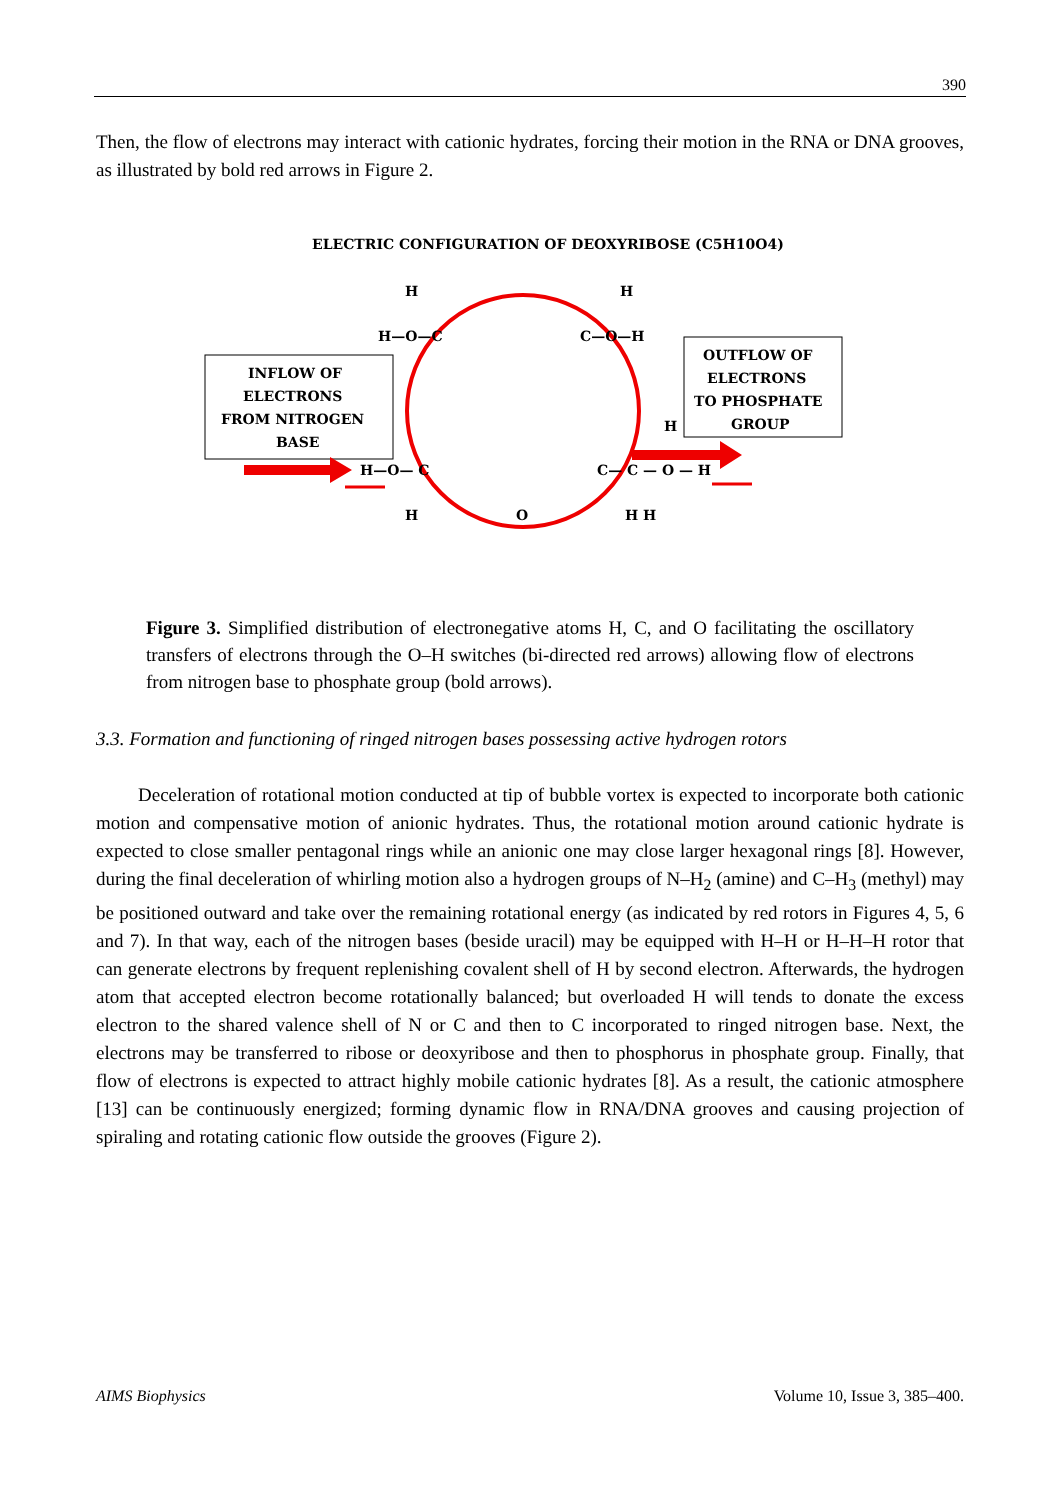390
Then, the flow of electrons may interact with cationic hydrates, forcing their motion in the RNA or DNA grooves, as illustrated by bold red arrows in Figure 2.
ELECTRIC CONFIGURATION OF DEOXYRIBOSE (C5H10O4)
INFLOW OF
ELECTRONS
FROM NITROGEN
BASE
OUTFLOW OF
ELECTRONS
TO PHOSPHATE
GROUP
H
H
H—O—C
C—O—H
H
H—O— C
C— C — O — H
H
O
H H
Figure 3. Simplified distribution of electronegative atoms H, C, and O facilitating the oscillatory transfers of electrons through the O–H switches (bi-directed red arrows) allowing flow of electrons from nitrogen base to phosphate group (bold arrows).
3.3. Formation and functioning of ringed nitrogen bases possessing active hydrogen rotors
Deceleration of rotational motion conducted at tip of bubble vortex is expected to incorporate both cationic motion and compensative motion of anionic hydrates. Thus, the rotational motion around cationic hydrate is expected to close smaller pentagonal rings while an anionic one may close larger hexagonal rings [8]. However, during the final deceleration of whirling motion also a hydrogen groups of N–H<sub>2</sub> (amine) and C–H<sub>3</sub> (methyl) may be positioned outward and take over the remaining rotational energy (as indicated by red rotors in Figures 4, 5, 6 and 7). In that way, each of the nitrogen bases (beside uracil) may be equipped with H–H or H–H–H rotor that can generate electrons by frequent replenishing covalent shell of H by second electron. Afterwards, the hydrogen atom that accepted electron become rotationally balanced; but overloaded H will tends to donate the excess electron to the shared valence shell of N or C and then to C incorporated to ringed nitrogen base. Next, the electrons may be transferred to ribose or deoxyribose and then to phosphorus in phosphate group. Finally, that flow of electrons is expected to attract highly mobile cationic hydrates [8]. As a result, the cationic atmosphere [13] can be continuously energized; forming dynamic flow in RNA/DNA grooves and causing projection of spiraling and rotating cationic flow outside the grooves (Figure 2).
AIMS Biophysics Volume 10, Issue 3, 385–400.